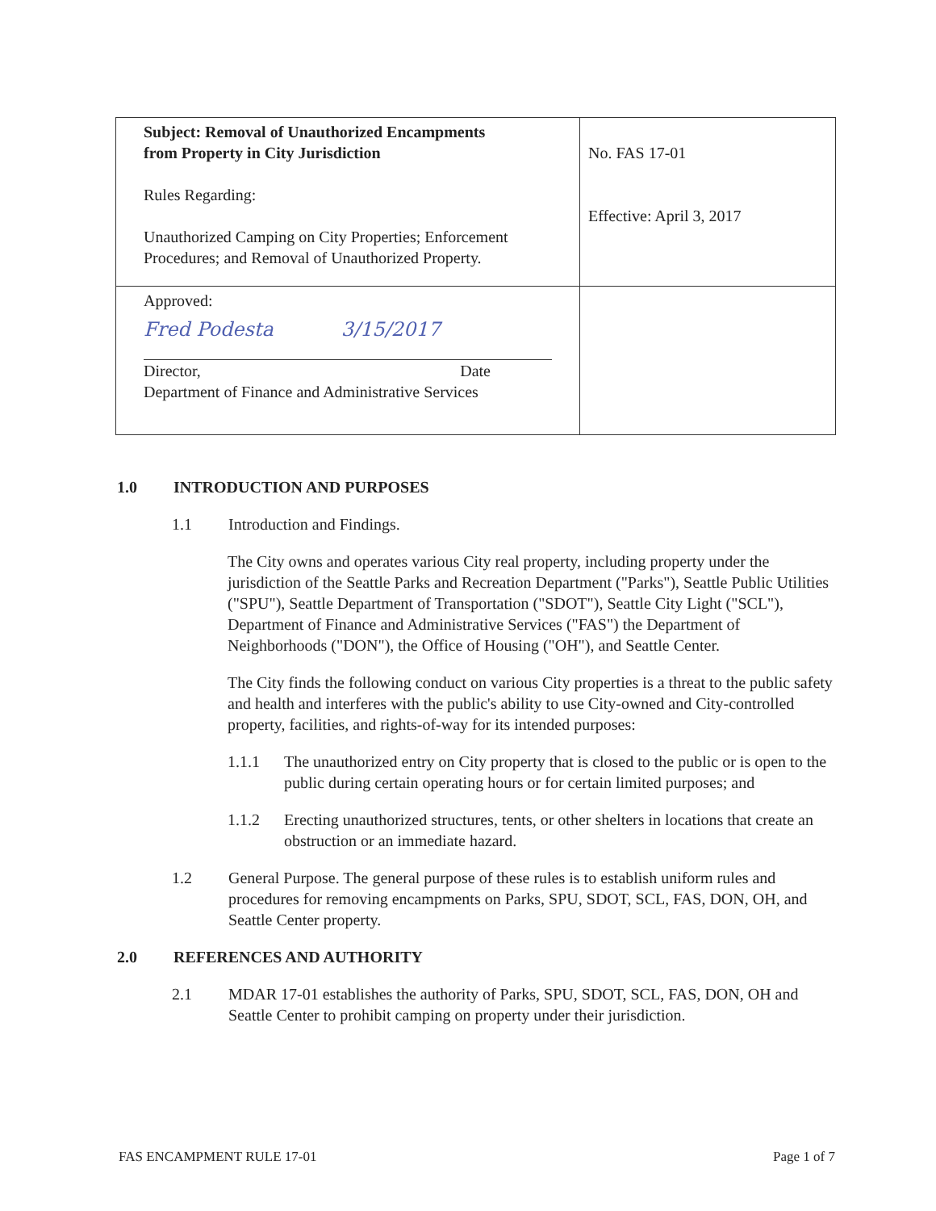| Subject: Removal of Unauthorized Encampments from Property in City Jurisdiction Rules Regarding: Unauthorized Camping on City Properties; Enforcement Procedures; and Removal of Unauthorized Property. | No. FAS 17-01 Effective: April 3, 2017 |
| Approved: Fred Podesta 3/15/2017 Director, Date Department of Finance and Administrative Services | |
1.0 INTRODUCTION AND PURPOSES
1.1 Introduction and Findings.
The City owns and operates various City real property, including property under the jurisdiction of the Seattle Parks and Recreation Department ("Parks"), Seattle Public Utilities ("SPU"), Seattle Department of Transportation ("SDOT"), Seattle City Light ("SCL"), Department of Finance and Administrative Services ("FAS") the Department of Neighborhoods ("DON"), the Office of Housing ("OH"), and Seattle Center.
The City finds the following conduct on various City properties is a threat to the public safety and health and interferes with the public's ability to use City-owned and City-controlled property, facilities, and rights-of-way for its intended purposes:
1.1.1 The unauthorized entry on City property that is closed to the public or is open to the public during certain operating hours or for certain limited purposes; and
1.1.2 Erecting unauthorized structures, tents, or other shelters in locations that create an obstruction or an immediate hazard.
1.2 General Purpose. The general purpose of these rules is to establish uniform rules and procedures for removing encampments on Parks, SPU, SDOT, SCL, FAS, DON, OH, and Seattle Center property.
2.0 REFERENCES AND AUTHORITY
2.1 MDAR 17-01 establishes the authority of Parks, SPU, SDOT, SCL, FAS, DON, OH and Seattle Center to prohibit camping on property under their jurisdiction.
FAS ENCAMPMENT RULE 17-01 Page 1 of 7